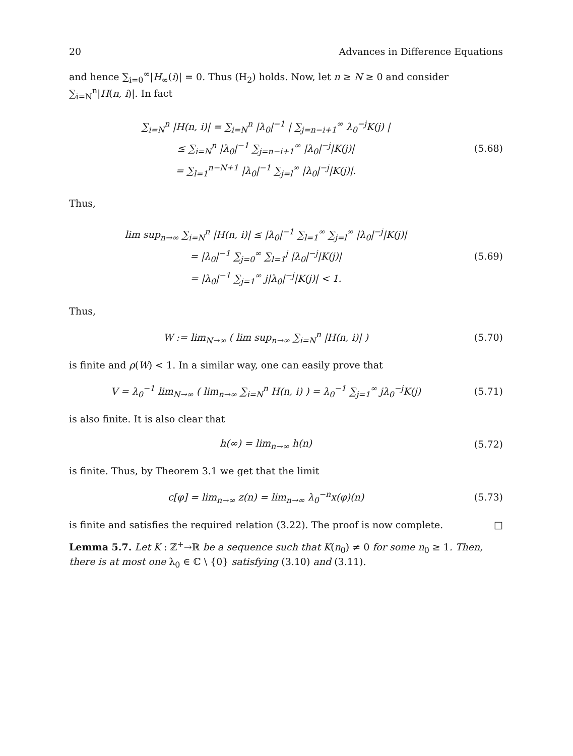20 Advances in Difference Equations
and hence ∑<sub>i=0</sub><sup>∞</sup>|H<sub>∞</sub>(i)| = 0. Thus (H<sub>2</sub>) holds. Now, let n ≥ N ≥ 0 and consider ∑<sub>i=N</sub><sup>n</sup>|H(n, i)|. In fact
∑<sub>i=N</sub><sup>n</sup> |H(n, i)| = ∑<sub>i=N</sub><sup>n</sup> |λ<sub>0</sub>|<sup>−1</sup> | ∑<sub>j=n−i+1</sub><sup>∞</sup> λ<sub>0</sub><sup>−j</sup>K(j) |
≤ ∑<sub>i=N</sub><sup>n</sup> |λ<sub>0</sub>|<sup>−1</sup> ∑<sub>j=n−i+1</sub><sup>∞</sup> |λ<sub>0</sub>|<sup>−j</sup>|K(j)|
= ∑<sub>l=1</sub><sup>n−N+1</sup> |λ<sub>0</sub>|<sup>−1</sup> ∑<sub>j=l</sub><sup>∞</sup> |λ<sub>0</sub>|<sup>−j</sup>|K(j)|.
(5.68)
Thus,
lim sup<sub>n→∞</sub> ∑<sub>i=N</sub><sup>n</sup> |H(n, i)| ≤ |λ<sub>0</sub>|<sup>−1</sup> ∑<sub>l=1</sub><sup>∞</sup> ∑<sub>j=l</sub><sup>∞</sup> |λ<sub>0</sub>|<sup>−j</sup>|K(j)|
= |λ<sub>0</sub>|<sup>−1</sup> ∑<sub>j=0</sub><sup>∞</sup> ∑<sub>l=1</sub><sup>j</sup> |λ<sub>0</sub>|<sup>−j</sup>|K(j)|
= |λ<sub>0</sub>|<sup>−1</sup> ∑<sub>j=1</sub><sup>∞</sup> j|λ<sub>0</sub>|<sup>−j</sup>|K(j)| < 1.
(5.69)
Thus,
W := lim<sub>N→∞</sub> ( lim sup<sub>n→∞</sub> ∑<sub>i=N</sub><sup>n</sup> |H(n, i)| )
(5.70)
is finite and ρ(W) < 1. In a similar way, one can easily prove that
V = λ<sub>0</sub><sup>−1</sup> lim<sub>N→∞</sub> ( lim<sub>n→∞</sub> ∑<sub>i=N</sub><sup>n</sup> H(n, i) ) = λ<sub>0</sub><sup>−1</sup> ∑<sub>j=1</sub><sup>∞</sup> jλ<sub>0</sub><sup>−j</sup>K(j)
(5.71)
is also finite. It is also clear that
h(∞) = lim<sub>n→∞</sub> h(n) (5.72)
is finite. Thus, by Theorem 3.1 we get that the limit
c[φ] = lim<sub>n→∞</sub> z(n) = lim<sub>n→∞</sub> λ<sub>0</sub><sup>−n</sup>x(φ)(n)
(5.73)
is finite and satisfies the required relation (3.22). The proof is now complete. □
Lemma 5.7. Let K : ℤ<sup>+</sup>→ℝ be a sequence such that K(n<sub>0</sub>) ≠ 0 for some n<sub>0</sub> ≥ 1. Then, there is at most one λ<sub>0</sub> ∈ ℂ \ {0} satisfying (3.10) and (3.11).